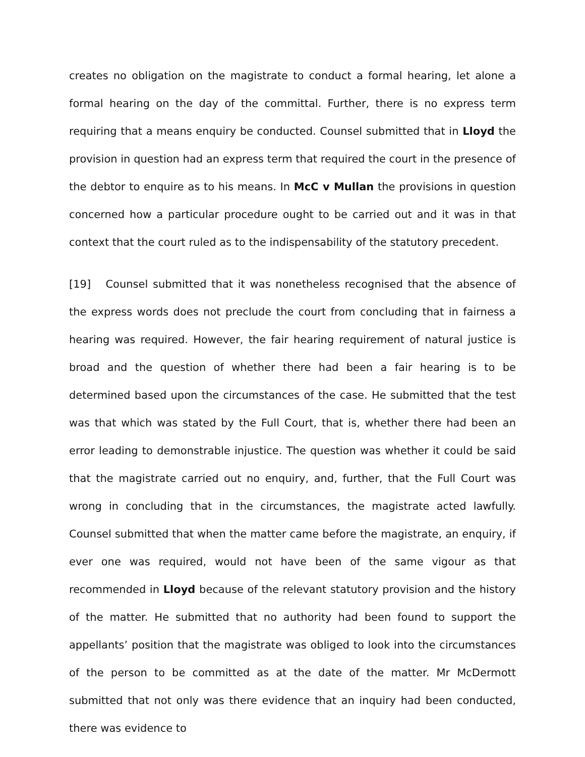creates no obligation on the magistrate to conduct a formal hearing, let alone a formal hearing on the day of the committal. Further, there is no express term requiring that a means enquiry be conducted. Counsel submitted that in Lloyd the provision in question had an express term that required the court in the presence of the debtor to enquire as to his means. In McC v Mullan the provisions in question concerned how a particular procedure ought to be carried out and it was in that context that the court ruled as to the indispensability of the statutory precedent.
[19] Counsel submitted that it was nonetheless recognised that the absence of the express words does not preclude the court from concluding that in fairness a hearing was required. However, the fair hearing requirement of natural justice is broad and the question of whether there had been a fair hearing is to be determined based upon the circumstances of the case. He submitted that the test was that which was stated by the Full Court, that is, whether there had been an error leading to demonstrable injustice. The question was whether it could be said that the magistrate carried out no enquiry, and, further, that the Full Court was wrong in concluding that in the circumstances, the magistrate acted lawfully. Counsel submitted that when the matter came before the magistrate, an enquiry, if ever one was required, would not have been of the same vigour as that recommended in Lloyd because of the relevant statutory provision and the history of the matter. He submitted that no authority had been found to support the appellants’ position that the magistrate was obliged to look into the circumstances of the person to be committed as at the date of the matter. Mr McDermott submitted that not only was there evidence that an inquiry had been conducted, there was evidence to